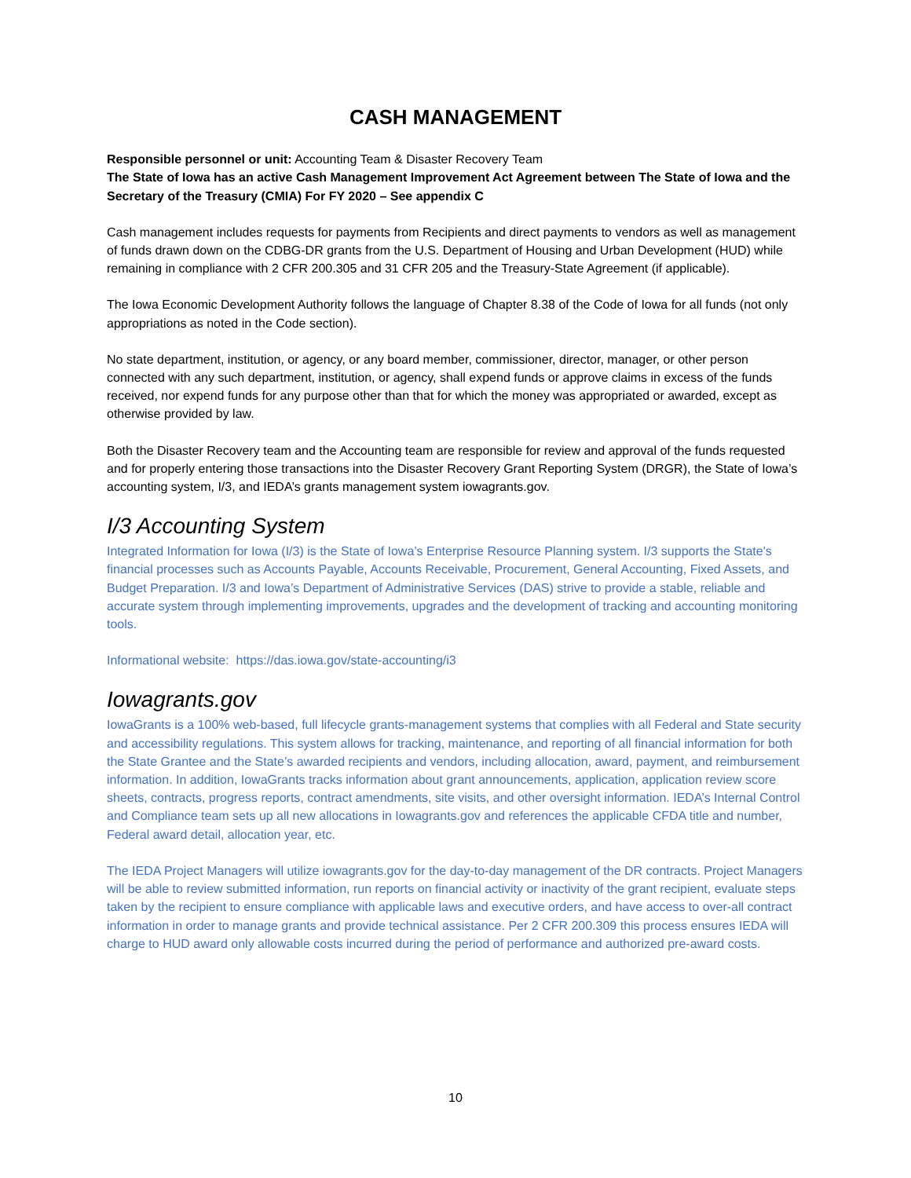CASH MANAGEMENT
Responsible personnel or unit: Accounting Team & Disaster Recovery Team
The State of Iowa has an active Cash Management Improvement Act Agreement between The State of Iowa and the Secretary of the Treasury (CMIA) For FY 2020 – See appendix C
Cash management includes requests for payments from Recipients and direct payments to vendors as well as management of funds drawn down on the CDBG-DR grants from the U.S. Department of Housing and Urban Development (HUD) while remaining in compliance with 2 CFR 200.305 and 31 CFR 205 and the Treasury-State Agreement (if applicable).
The Iowa Economic Development Authority follows the language of Chapter 8.38 of the Code of Iowa for all funds (not only appropriations as noted in the Code section).
No state department, institution, or agency, or any board member, commissioner, director, manager, or other person connected with any such department, institution, or agency, shall expend funds or approve claims in excess of the funds received, nor expend funds for any purpose other than that for which the money was appropriated or awarded, except as otherwise provided by law.
Both the Disaster Recovery team and the Accounting team are responsible for review and approval of the funds requested and for properly entering those transactions into the Disaster Recovery Grant Reporting System (DRGR), the State of Iowa’s accounting system, I/3, and IEDA’s grants management system iowagrants.gov.
I/3 Accounting System
Integrated Information for Iowa (I/3) is the State of Iowa’s Enterprise Resource Planning system. I/3 supports the State's financial processes such as Accounts Payable, Accounts Receivable, Procurement, General Accounting, Fixed Assets, and Budget Preparation. I/3 and Iowa’s Department of Administrative Services (DAS) strive to provide a stable, reliable and accurate system through implementing improvements, upgrades and the development of tracking and accounting monitoring tools.
Informational website: https://das.iowa.gov/state-accounting/i3
Iowagrants.gov
IowaGrants is a 100% web-based, full lifecycle grants-management systems that complies with all Federal and State security and accessibility regulations. This system allows for tracking, maintenance, and reporting of all financial information for both the State Grantee and the State’s awarded recipients and vendors, including allocation, award, payment, and reimbursement information. In addition, IowaGrants tracks information about grant announcements, application, application review score sheets, contracts, progress reports, contract amendments, site visits, and other oversight information. IEDA’s Internal Control and Compliance team sets up all new allocations in Iowagrants.gov and references the applicable CFDA title and number, Federal award detail, allocation year, etc.
The IEDA Project Managers will utilize iowagrants.gov for the day-to-day management of the DR contracts. Project Managers will be able to review submitted information, run reports on financial activity or inactivity of the grant recipient, evaluate steps taken by the recipient to ensure compliance with applicable laws and executive orders, and have access to over-all contract information in order to manage grants and provide technical assistance. Per 2 CFR 200.309 this process ensures IEDA will charge to HUD award only allowable costs incurred during the period of performance and authorized pre-award costs.
10